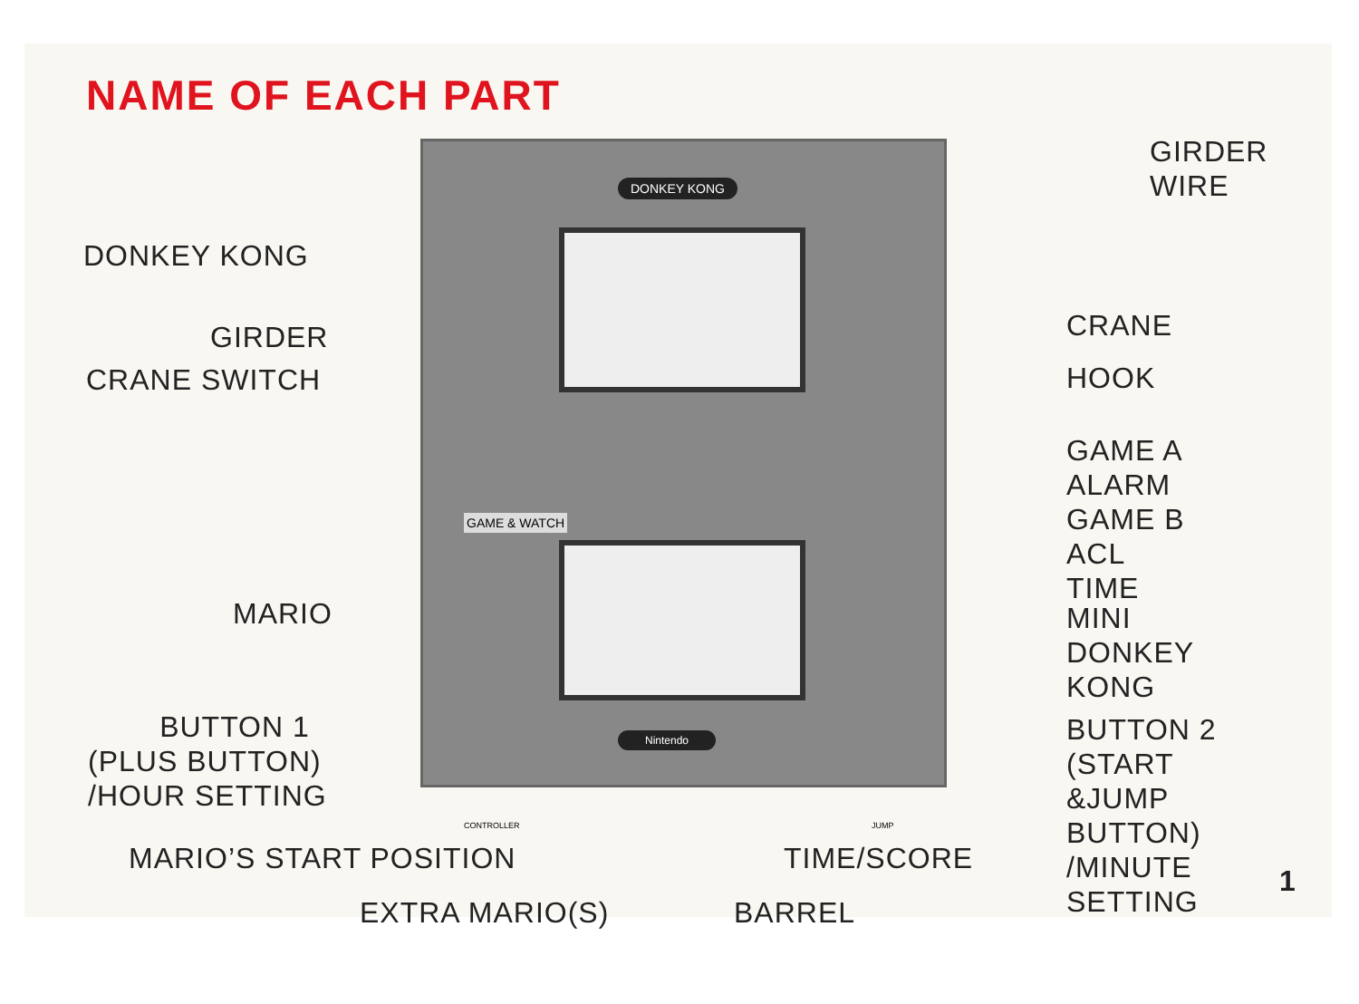NAME OF EACH PART
DONKEY KONG
GAME & WATCH
Nintendo
CONTROLLER JUMP
GIRDER WIRE
DONKEY KONG
GIRDER
CRANE SWITCH
CRANE
HOOK
GAME A
ALARM
GAME B
ACL
TIME
MARIO
MINI
DONKEY
KONG
BUTTON 1
(PLUS BUTTON)
/HOUR SETTING
BUTTON 2
(START
&JUMP
BUTTON)
/MINUTE
SETTING
MARIO’S START POSITION TIME/SCORE
EXTRA MARIO(S) BARREL
1